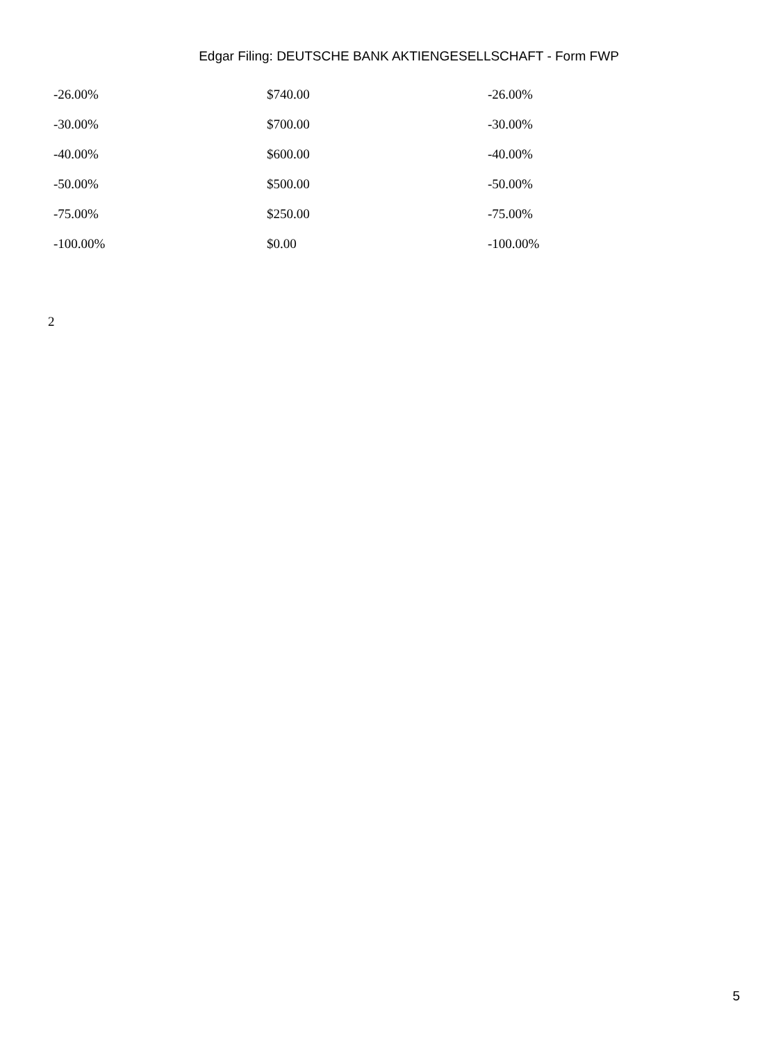Edgar Filing: DEUTSCHE BANK AKTIENGESELLSCHAFT - Form FWP
| -26.00% | $740.00 | -26.00% |
| -30.00% | $700.00 | -30.00% |
| -40.00% | $600.00 | -40.00% |
| -50.00% | $500.00 | -50.00% |
| -75.00% | $250.00 | -75.00% |
| -100.00% | $0.00 | -100.00% |
2
5